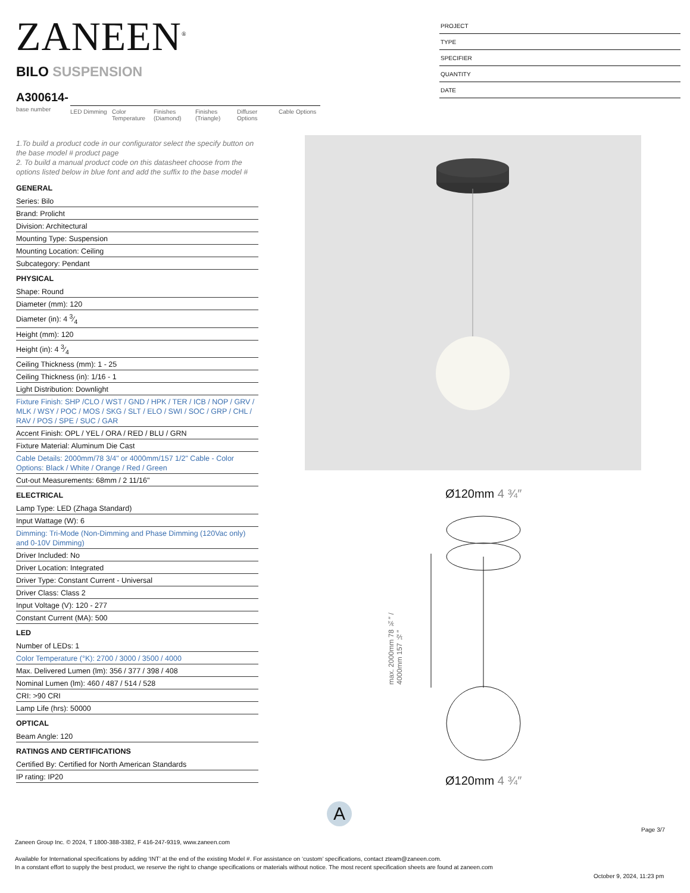ZANEEN<sup>®</sup>
BILO SUSPENSION
PROJECT
TYPE
SPECIFIER
QUANTITY
DATE
A300614-
base number
LED Dimming Color Temperature
Finishes (Diamond)
Finishes (Triangle)
Diffuser Options
Cable Options
1.To build a product code in our configurator select the specify button on the base model # product page
2. To build a manual product code on this datasheet choose from the options listed below in blue font and add the suffix to the base model #
GENERAL
Series: Bilo
Brand: Prolicht
Division: Architectural
Mounting Type: Suspension
Mounting Location: Ceiling
Subcategory: Pendant
PHYSICAL
Shape: Round
Diameter (mm): 120
Diameter (in): 4 3⁄4
Height (mm): 120
Height (in): 4 3⁄4
Ceiling Thickness (mm): 1 - 25
Ceiling Thickness (in): 1/16 - 1
Light Distribution: Downlight
Fixture Finish: SHP /CLO / WST / GND / HPK / TER / ICB / NOP / GRV / MLK / WSY / POC / MOS / SKG / SLT / ELO / SWI / SOC / GRP / CHL / RAV / POS / SPE / SUC / GAR
Accent Finish: OPL / YEL / ORA / RED / BLU / GRN
Fixture Material: Aluminum Die Cast
Cable Details: 2000mm/78 3/4" or 4000mm/157 1/2" Cable - Color Options: Black / White / Orange / Red / Green
Cut-out Measurements: 68mm / 2 11/16"
ELECTRICAL
Lamp Type: LED (Zhaga Standard)
Input Wattage (W): 6
Dimming: Tri-Mode (Non-Dimming and Phase Dimming (120Vac only) and 0-10V Dimming)
Driver Included: No
Driver Location: Integrated
Driver Type: Constant Current - Universal
Driver Class: Class 2
Input Voltage (V): 120 - 277
Constant Current (MA): 500
LED
Number of LEDs: 1
Color Temperature (°K): 2700 / 3000 / 3500 / 4000
Max. Delivered Lumen (lm): 356 / 377 / 398 / 408
Nominal Lumen (lm): 460 / 487 / 514 / 528
CRI: >90 CRI
Lamp Life (hrs): 50000
OPTICAL
Beam Angle: 120
RATINGS AND CERTIFICATIONS
Certified By: Certified for North American Standards
IP rating: IP20
Ø120mm 4 ¾″
max. 2000mm 78 ¾″ / 4000mm 157 ½″
Ø120mm 4 ¾″
A
Page 3/7
Zaneen Group Inc. © 2024, T 1800-388-3382, F 416-247-9319, www.zaneen.com
Available for International specifications by adding ‘INT’ at the end of the existing Model #. For assistance on ‘custom’ specifications, contact zteam@zaneen.com.
In a constant effort to supply the best product, we reserve the right to change specifications or materials without notice. The most recent specification sheets are found at zaneen.com
October 9, 2024, 11:23 pm